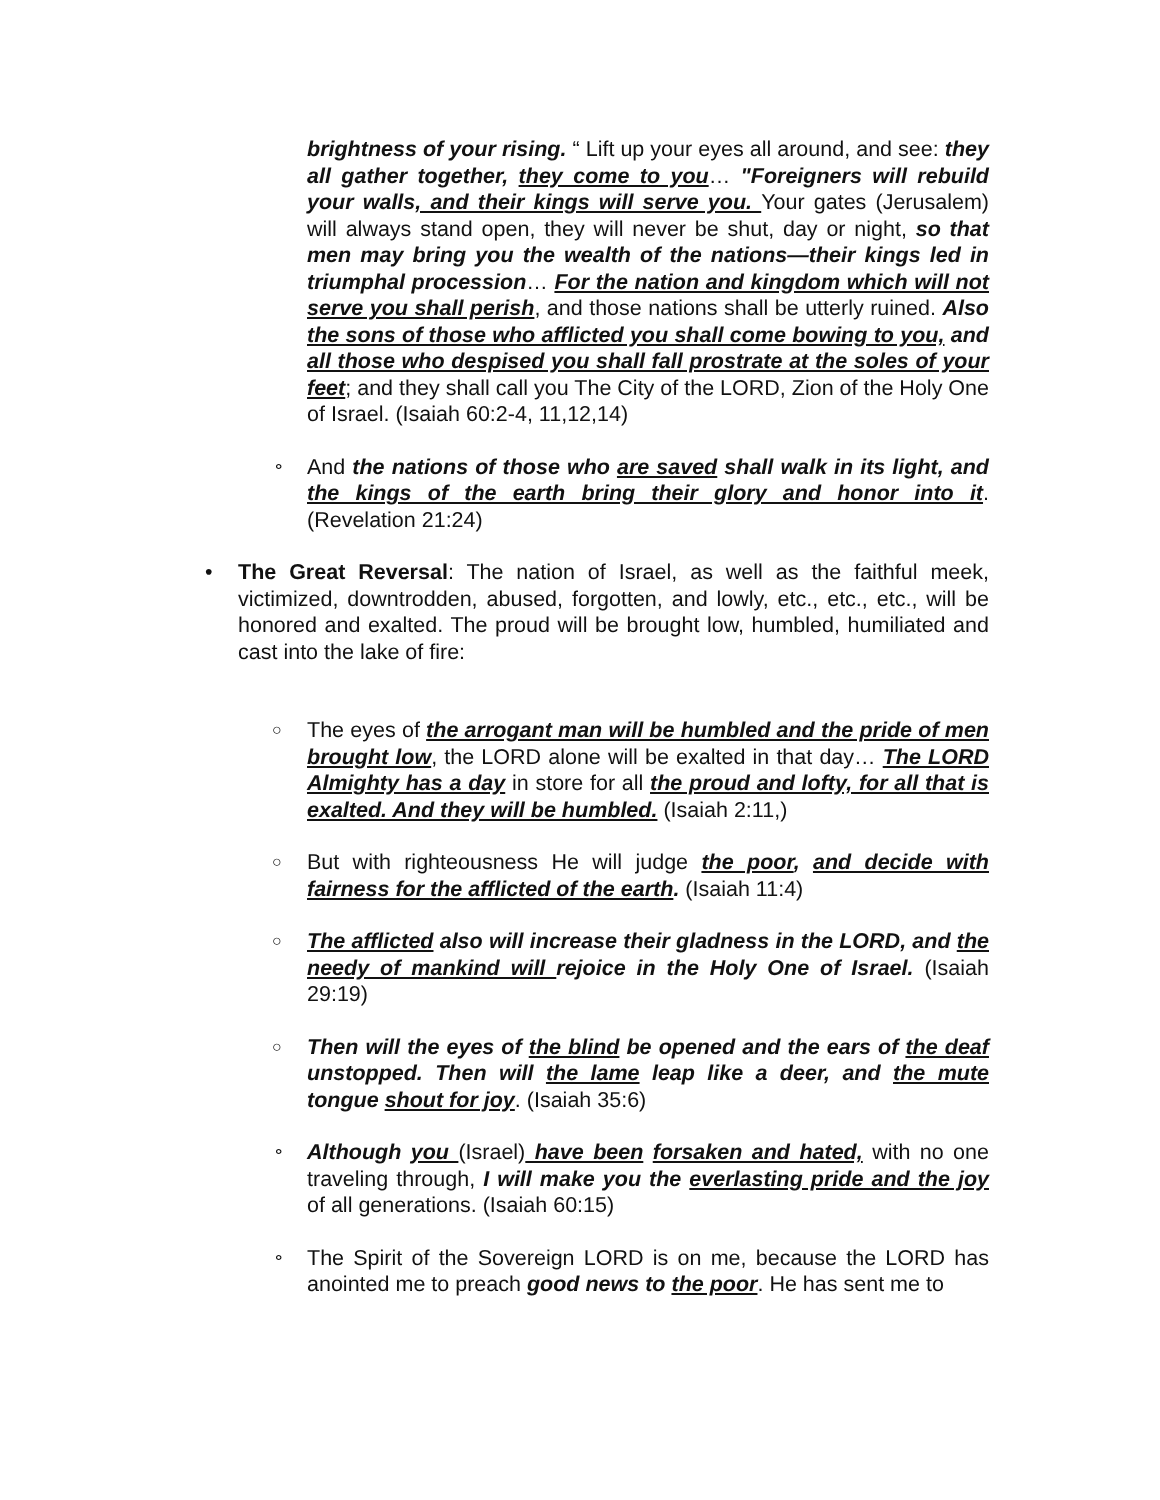brightness of your rising. “ Lift up your eyes all around, and see: they all gather together, they come to you… "Foreigners will rebuild your walls, and their kings will serve you. Your gates (Jerusalem) will always stand open, they will never be shut, day or night, so that men may bring you the wealth of the nations—their kings led in triumphal procession… For the nation and kingdom which will not serve you shall perish, and those nations shall be utterly ruined. Also the sons of those who afflicted you shall come bowing to you, and all those who despised you shall fall prostrate at the soles of your feet; and they shall call you The City of the LORD, Zion of the Holy One of Israel. (Isaiah 60:2-4, 11,12,14)
⚬
And the nations of those who are saved shall walk in its light, and the kings of the earth bring their glory and honor into it. (Revelation 21:24)
• The Great Reversal: The nation of Israel, as well as the faithful meek, victimized, downtrodden, abused, forgotten, and lowly, etc., etc., etc., will be honored and exalted. The proud will be brought low, humbled, humiliated and cast into the lake of fire:
○
The eyes of the arrogant man will be humbled and the pride of men brought low, the LORD alone will be exalted in that day… The LORD Almighty has a day in store for all the proud and lofty, for all that is exalted. And they will be humbled. (Isaiah 2:11,)
○
But with righteousness He will judge the poor, and decide with fairness for the afflicted of the earth. (Isaiah 11:4)
○
The afflicted also will increase their gladness in the LORD, and the needy of mankind will rejoice in the Holy One of Israel. (Isaiah 29:19)
○
Then will the eyes of the blind be opened and the ears of the deaf unstopped. Then will the lame leap like a deer, and the mute tongue shout for joy. (Isaiah 35:6)
⚬
Although you (Israel) have been forsaken and hated, with no one traveling through, I will make you the everlasting pride and the joy of all generations. (Isaiah 60:15)
⚬
The Spirit of the Sovereign LORD is on me, because the LORD has anointed me to preach good news to the poor. He has sent me to